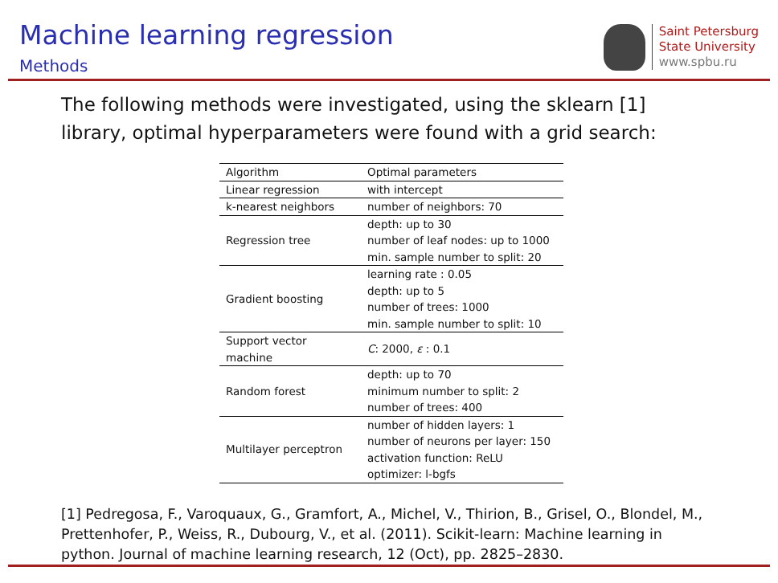Machine learning regression
Methods
Saint Petersburg
State University
www.spbu.ru
The following methods were investigated, using the sklearn [1] library, optimal hyperparameters were found with a grid search:
| Algorithm | Optimal parameters |
| --- | --- |
| Linear regression | with intercept |
| k-nearest neighbors | number of neighbors: 70 |
| Regression tree | depth: up to 30 number of leaf nodes: up to 1000 min. sample number to split: 20 |
| Gradient boosting | learning rate : 0.05 depth: up to 5 number of trees: 1000 min. sample number to split: 10 |
| Support vector machine | C : 2000, ε : 0.1 |
| Random forest | depth: up to 70 minimum number to split: 2 number of trees: 400 |
| Multilayer perceptron | number of hidden layers: 1 number of neurons per layer: 150 activation function: ReLU optimizer: l-bgfs |
[1] Pedregosa, F., Varoquaux, G., Gramfort, A., Michel, V., Thirion, B., Grisel, O., Blondel, M., Prettenhofer, P., Weiss, R., Dubourg, V., et al. (2011). Scikit-learn: Machine learning in python. Journal of machine learning research, 12 (Oct), pp. 2825–2830.